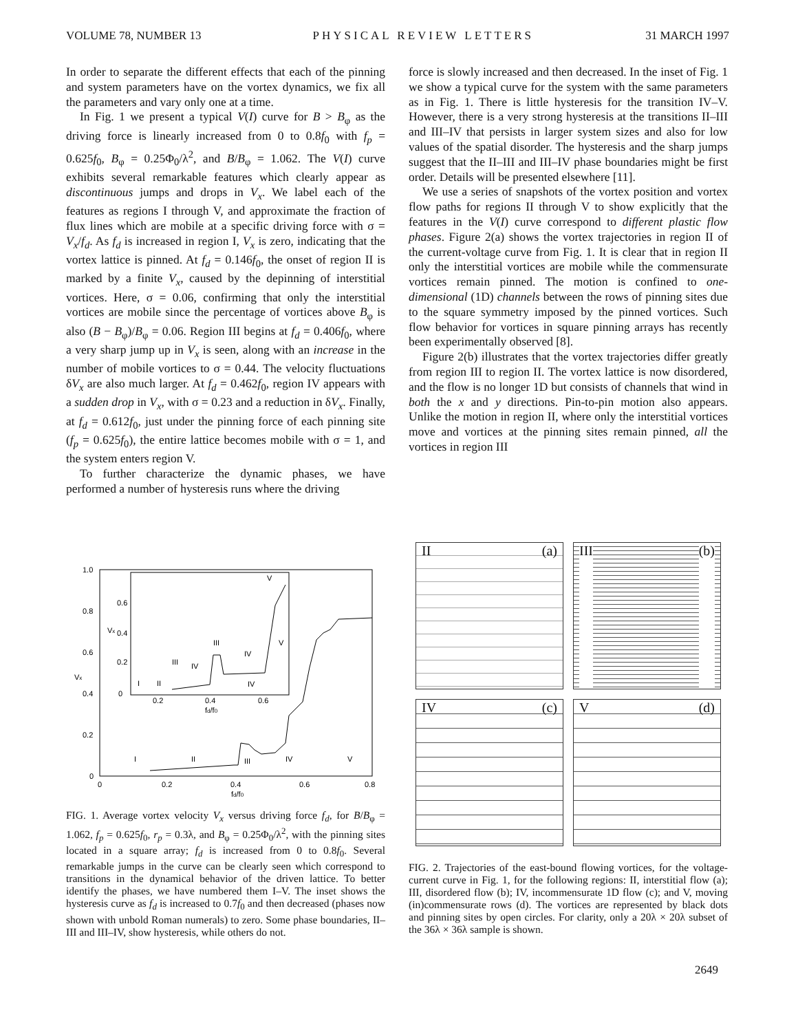VOLUME 78, NUMBER 13 PHYSICAL REVIEW LETTERS 31 MARCH 1997
In order to separate the different effects that each of the pinning and system parameters have on the vortex dynamics, we fix all the parameters and vary only one at a time.
In Fig. 1 we present a typical V(I) curve for B > B<sub>φ</sub> as the driving force is linearly increased from 0 to 0.8f<sub>0</sub> with f<sub>p</sub> = 0.625f<sub>0</sub>, B<sub>φ</sub> = 0.25Φ<sub>0</sub>/λ<sup>2</sup>, and B/B<sub>φ</sub> = 1.062. The V(I) curve exhibits several remarkable features which clearly appear as discontinuous jumps and drops in V<sub>x</sub>. We label each of the features as regions I through V, and approximate the fraction of flux lines which are mobile at a specific driving force with σ = V<sub>x</sub>/f<sub>d</sub>. As f<sub>d</sub> is increased in region I, V<sub>x</sub> is zero, indicating that the vortex lattice is pinned. At f<sub>d</sub> = 0.146f<sub>0</sub>, the onset of region II is marked by a finite V<sub>x</sub>, caused by the depinning of interstitial vortices. Here, σ = 0.06, confirming that only the interstitial vortices are mobile since the percentage of vortices above B<sub>φ</sub> is also (B − B<sub>φ</sub>)/B<sub>φ</sub> = 0.06. Region III begins at f<sub>d</sub> = 0.406f<sub>0</sub>, where a very sharp jump up in V<sub>x</sub> is seen, along with an increase in the number of mobile vortices to σ = 0.44. The velocity fluctuations δV<sub>x</sub> are also much larger. At f<sub>d</sub> = 0.462f<sub>0</sub>, region IV appears with a sudden drop in V<sub>x</sub>, with σ = 0.23 and a reduction in δV<sub>x</sub>. Finally, at f<sub>d</sub> = 0.612f<sub>0</sub>, just under the pinning force of each pinning site (f<sub>p</sub> = 0.625f<sub>0</sub>), the entire lattice becomes mobile with σ = 1, and the system enters region V.
To further characterize the dynamic phases, we have performed a number of hysteresis runs where the driving
force is slowly increased and then decreased. In the inset of Fig. 1 we show a typical curve for the system with the same parameters as in Fig. 1. There is little hysteresis for the transition IV–V. However, there is a very strong hysteresis at the transitions II–III and III–IV that persists in larger system sizes and also for low values of the spatial disorder. The hysteresis and the sharp jumps suggest that the II–III and III–IV phase boundaries might be first order. Details will be presented elsewhere [11].
We use a series of snapshots of the vortex position and vortex flow paths for regions II through V to show explicitly that the features in the V(I) curve correspond to different plastic flow phases. Figure 2(a) shows the vortex trajectories in region II of the current-voltage curve from Fig. 1. It is clear that in region II only the interstitial vortices are mobile while the commensurate vortices remain pinned. The motion is confined to one-dimensional (1D) channels between the rows of pinning sites due to the square symmetry imposed by the pinned vortices. Such flow behavior for vortices in square pinning arrays has recently been experimentally observed [8].
Figure 2(b) illustrates that the vortex trajectories differ greatly from region III to region II. The vortex lattice is now disordered, and the flow is no longer 1D but consists of channels that wind in both the x and y directions. Pin-to-pin motion also appears. Unlike the motion in region II, where only the interstitial vortices move and vortices at the pinning sites remain pinned, all the vortices in region III
1.0
0.8
0.6
0.4
0.2
0
0
0.2
0.4
0.6
0.8
fd/f0
Vx
I
II
III
IV
V
I
II
III
IV
III
IV
IV
V
V
0.6
0.4
0.2
0
0.2
0.4
0.6
fd/f0
Vx
FIG. 1. Average vortex velocity V<sub>x</sub> versus driving force f<sub>d</sub>, for B/B<sub>φ</sub> = 1.062, f<sub>p</sub> = 0.625f<sub>0</sub>, r<sub>p</sub> = 0.3λ, and B<sub>φ</sub> = 0.25Φ<sub>0</sub>/λ<sup>2</sup>, with the pinning sites located in a square array; f<sub>d</sub> is increased from 0 to 0.8f<sub>0</sub>. Several remarkable jumps in the curve can be clearly seen which correspond to transitions in the dynamical behavior of the driven lattice. To better identify the phases, we have numbered them I–V. The inset shows the hysteresis curve as f<sub>d</sub> is increased to 0.7f<sub>0</sub> and then decreased (phases now shown with unbold Roman numerals) to zero. Some phase boundaries, II–III and III–IV, show hysteresis, while others do not.
II (a)
III (b)
IV (c)
V (d)
FIG. 2. Trajectories of the east-bound flowing vortices, for the voltage-current curve in Fig. 1, for the following regions: II, interstitial flow (a); III, disordered flow (b); IV, incommensurate 1D flow (c); and V, moving (in)commensurate rows (d). The vortices are represented by black dots and pinning sites by open circles. For clarity, only a 20λ × 20λ subset of the 36λ × 36λ sample is shown.
2649